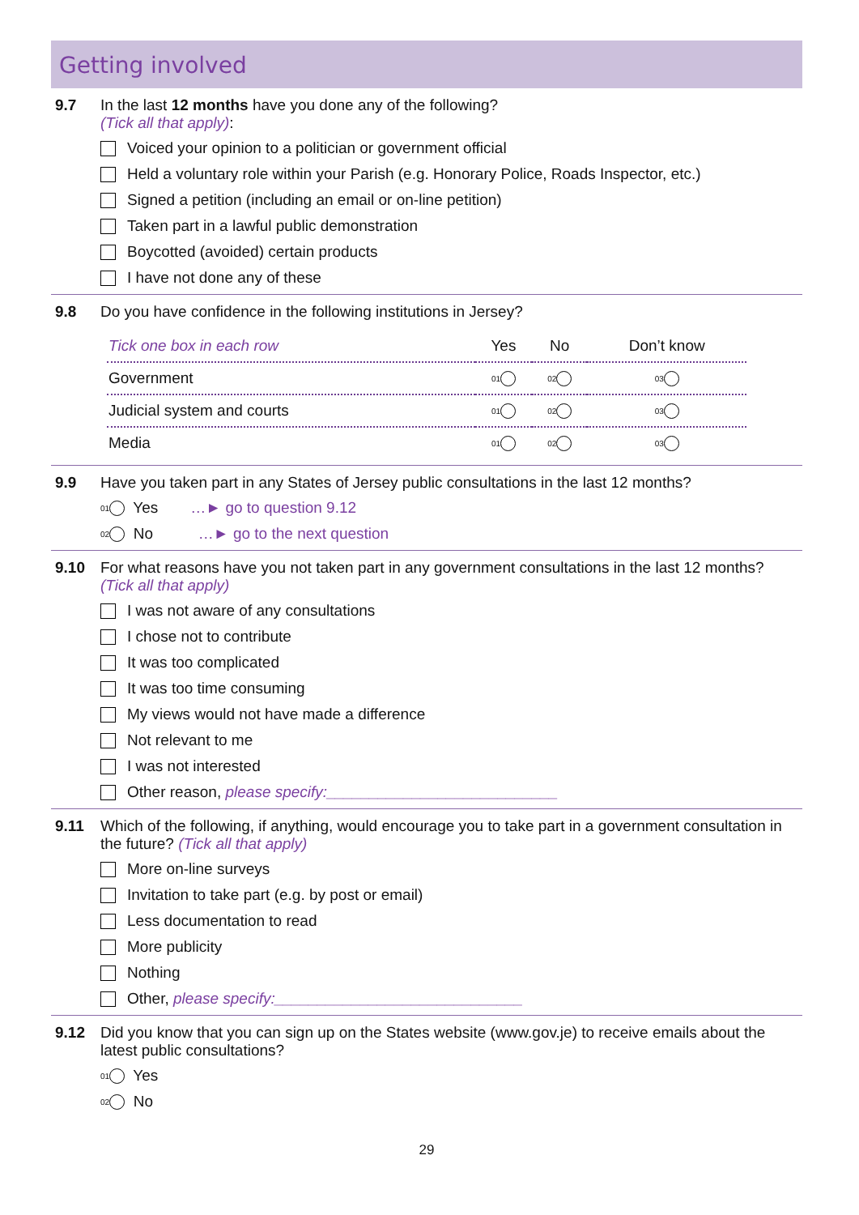Getting involved
9.7 In the last 12 months have you done any of the following?
(Tick all that apply):
Voiced your opinion to a politician or government official
Held a voluntary role within your Parish (e.g. Honorary Police, Roads Inspector, etc.)
Signed a petition (including an email or on-line petition)
Taken part in a lawful public demonstration
Boycotted (avoided) certain products
I have not done any of these
9.8 Do you have confidence in the following institutions in Jersey?
| Tick one box in each row | Yes | No | Don’t know |
| --- | --- | --- | --- |
| Government | 01 | 02 | 03 |
| Judicial system and courts | 01 | 02 | 03 |
| Media | 01 | 02 | 03 |
9.9 Have you taken part in any States of Jersey public consultations in the last 12 months?
01 Yes …► go to question 9.12
02 No …► go to the next question
9.10 For what reasons have you not taken part in any government consultations in the last 12 months?
(Tick all that apply)
I was not aware of any consultations
I chose not to contribute
It was too complicated
It was too time consuming
My views would not have made a difference
Not relevant to me
I was not interested
Other reason, please specify:___________________________
9.11 Which of the following, if anything, would encourage you to take part in a government consultation in the future? (Tick all that apply)
More on-line surveys
Invitation to take part (e.g. by post or email)
Less documentation to read
More publicity
Nothing
Other, please specify:_____________________________
9.12 Did you know that you can sign up on the States website (www.gov.je) to receive emails about the latest public consultations?
01 Yes
02 No
29